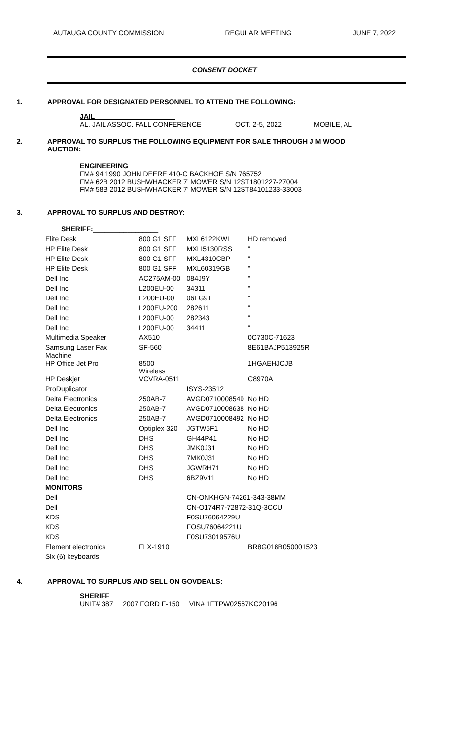AUTAUGA COUNTY COMMISSION REGULAR MEETING JUNE 7, 2022
CONSENT DOCKET
1. APPROVAL FOR DESIGNATED PERSONNEL TO ATTEND THE FOLLOWING:
JAIL_____________________
AL. JAIL ASSOC. FALL CONFERENCE OCT. 2-5, 2022 MOBILE, AL
2. APPROVAL TO SURPLUS THE FOLLOWING EQUIPMENT FOR SALE THROUGH J M WOOD
AUCTION:
ENGINEERING_____________
FM# 94 1990 JOHN DEERE 410-C BACKHOE S/N 765752
FM# 62B 2012 BUSHWHACKER 7’ MOWER S/N 12ST1801227-27004
FM# 58B 2012 BUSHWHACKER 7’ MOWER S/N 12ST84101233-33003
3. APPROVAL TO SURPLUS AND DESTROY:
| SHERIFF: _________________ | | | |
| Elite Desk | 800 G1 SFF | MXL6122KWL | HD removed |
| HP Elite Desk | 800 G1 SFF | MXLI5130RSS | " |
| HP Elite Desk | 800 G1 SFF | MXL4310CBP | " |
| HP Elite Desk | 800 G1 SFF | MXL60319GB | " |
| Dell Inc | AC275AM-00 | 084J9Y | " |
| Dell Inc | L200EU-00 | 34311 | " |
| Dell Inc | F200EU-00 | 06FG9T | " |
| Dell Inc | L200EU-200 | 282611 | " |
| Dell Inc | L200EU-00 | 282343 | " |
| Dell Inc | L200EU-00 | 34411 | " |
| Multimedia Speaker | AX510 | | 0C730C-71623 |
| Samsung Laser Fax Machine | SF-560 | | 8E61BAJP513925R |
| HP Office Jet Pro | 8500 Wireless | | 1HGAEHJCJB |
| HP Deskjet | VCVRA-0511 | | C8970A |
| ProDuplicator | | ISYS-23512 | |
| Delta Electronics | 250AB-7 | AVGD0710008549 | No HD |
| Delta Electronics | 250AB-7 | AVGD0710008638 | No HD |
| Delta Electronics | 250AB-7 | AVGD0710008492 | No HD |
| Dell Inc | Optiplex 320 | JGTW5F1 | No HD |
| Dell Inc | DHS | GH44P41 | No HD |
| Dell Inc | DHS | JMK0J31 | No HD |
| Dell Inc | DHS | 7MK0J31 | No HD |
| Dell Inc | DHS | JGWRH71 | No HD |
| Dell Inc | DHS | 6BZ9V11 | No HD |
| MONITORS | | | |
| Dell | | CN-ONKHGN-74261-343-38MM | |
| Dell | | CN-O174R7-72872-31Q-3CCU | |
| KDS | | F0SU76064229U | |
| KDS | | FOSU76064221U | |
| KDS | | F0SU73019576U | |
| Element electronics | FLX-1910 | | BR8G018B050001523 |
| Six (6) keyboards | | | |
4. APPROVAL TO SURPLUS AND SELL ON GOVDEALS:
SHERIFF
UNIT# 387 2007 FORD F-150 VIN# 1FTPW02567KC20196